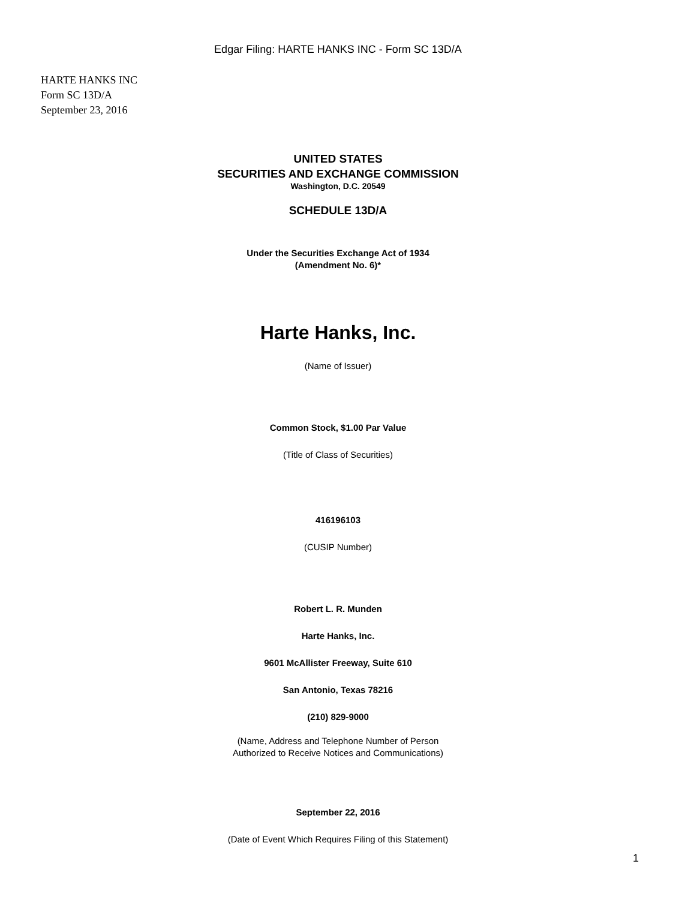Edgar Filing: HARTE HANKS INC - Form SC 13D/A
HARTE HANKS INC
Form SC 13D/A
September 23, 2016
UNITED STATES
SECURITIES AND EXCHANGE COMMISSION
Washington, D.C. 20549
SCHEDULE 13D/A
Under the Securities Exchange Act of 1934
(Amendment No. 6)*
Harte Hanks, Inc.
(Name of Issuer)
Common Stock, $1.00 Par Value
(Title of Class of Securities)
416196103
(CUSIP Number)
Robert L. R. Munden
Harte Hanks, Inc.
9601 McAllister Freeway, Suite 610
San Antonio, Texas 78216
(210) 829-9000
(Name, Address and Telephone Number of Person
Authorized to Receive Notices and Communications)
September 22, 2016
(Date of Event Which Requires Filing of this Statement)
1